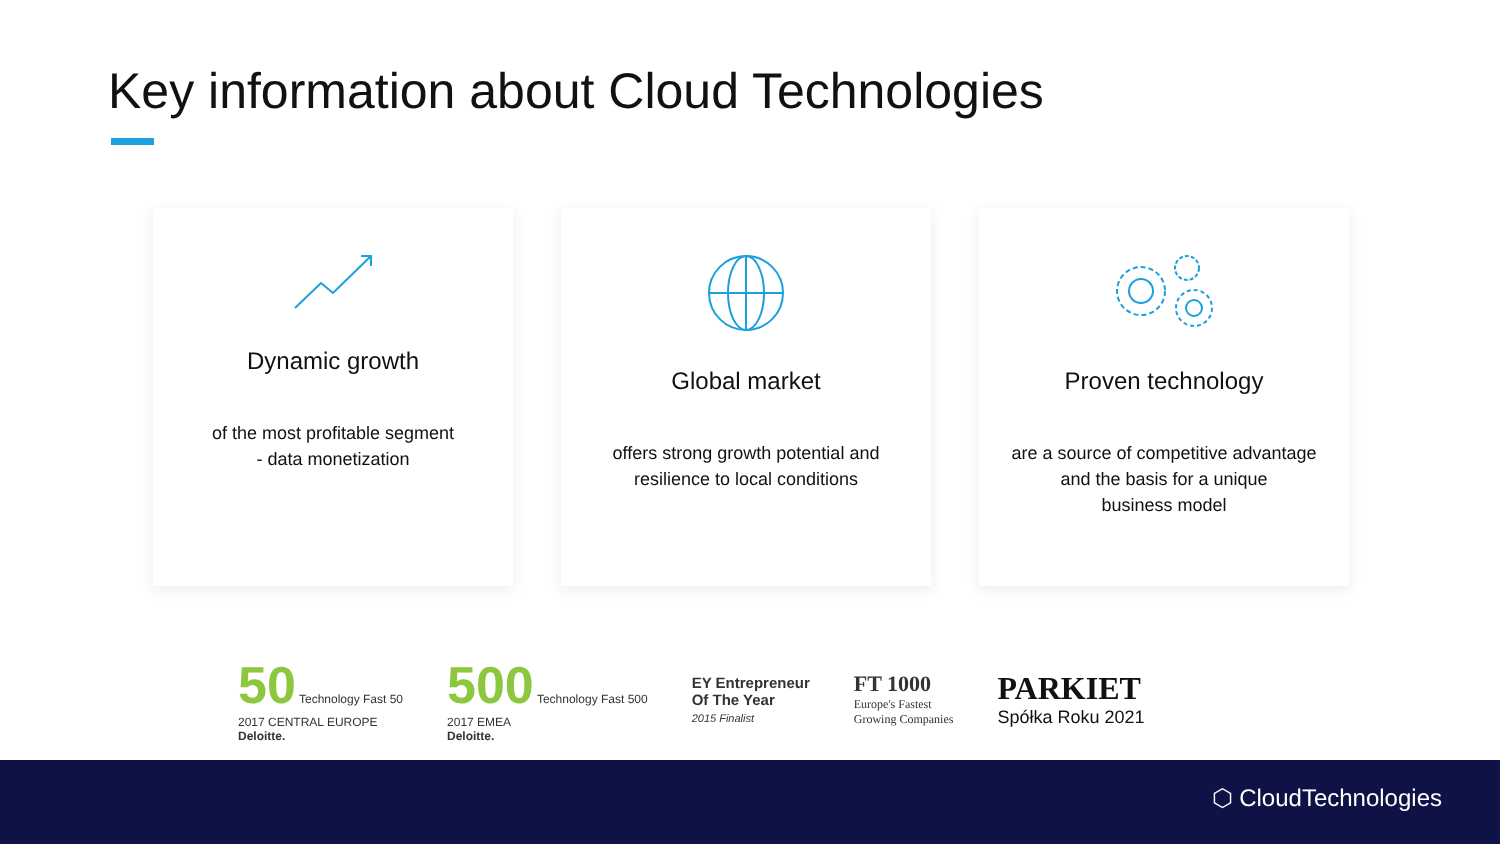Key information about Cloud Technologies
Dynamic growth
of the most profitable segment
- data monetization
Global market
offers strong growth potential and
resilience to local conditions
Proven technology
are a source of competitive advantage
and the basis for a unique
business model
50 Technology Fast 50
2017 CENTRAL EUROPE
Deloitte.
500 Technology Fast 500
2017 EMEA
Deloitte.
EY Entrepreneur
Of The Year
2015 Finalist
FT 1000
Europe's Fastest
Growing Companies
PARKIET
Spółka Roku 2021
⬡ CloudTechnologies